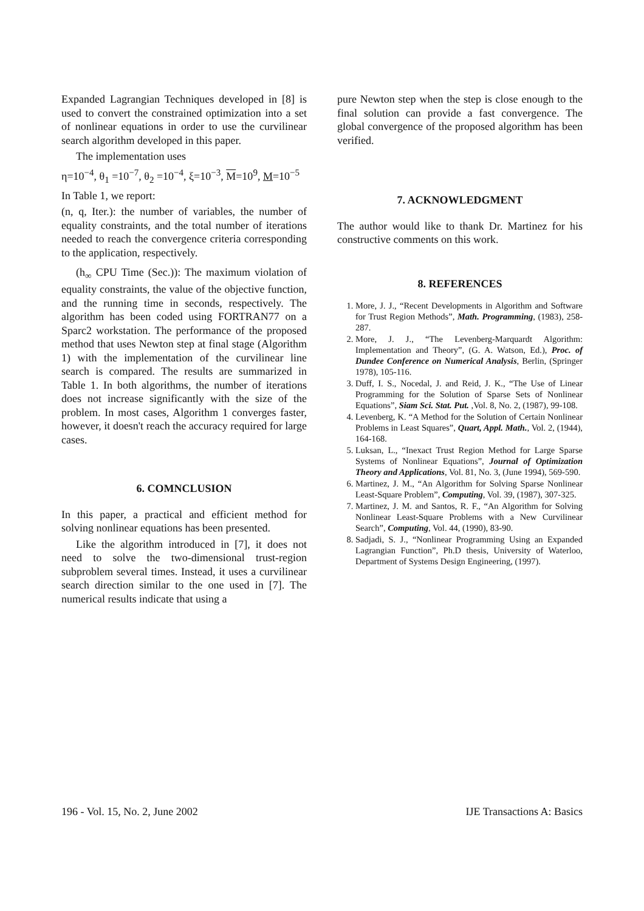Expanded Lagrangian Techniques developed in [8] is used to convert the constrained optimization into a set of nonlinear equations in order to use the curvilinear search algorithm developed in this paper.
The implementation uses
η=10<sup>−4</sup>, θ<sub>1</sub> =10<sup>−7</sup>, θ<sub>2</sub> =10<sup>−4</sup>, ξ=10<sup>−3</sup>, M=10<sup>9</sup>, M=10<sup>−5</sup>
In Table 1, we report:
(n, q, Iter.): the number of variables, the number of equality constraints, and the total number of iterations needed to reach the convergence criteria corresponding to the application, respectively.
(h<sub>∞</sub> CPU Time (Sec.)): The maximum violation of equality constraints, the value of the objective function, and the running time in seconds, respectively. The algorithm has been coded using FORTRAN77 on a Sparc2 workstation. The performance of the proposed method that uses Newton step at final stage (Algorithm 1) with the implementation of the curvilinear line search is compared. The results are summarized in Table 1. In both algorithms, the number of iterations does not increase significantly with the size of the problem. In most cases, Algorithm 1 converges faster, however, it doesn't reach the accuracy required for large cases.
6. COMNCLUSION
In this paper, a practical and efficient method for solving nonlinear equations has been presented.
Like the algorithm introduced in [7], it does not need to solve the two-dimensional trust-region subproblem several times. Instead, it uses a curvilinear search direction similar to the one used in [7]. The numerical results indicate that using a
pure Newton step when the step is close enough to the final solution can provide a fast convergence. The global convergence of the proposed algorithm has been verified.
7. ACKNOWLEDGMENT
The author would like to thank Dr. Martinez for his constructive comments on this work.
8. REFERENCES
1. More, J. J., “Recent Developments in Algorithm and Software for Trust Region Methods”, Math. Programming, (1983), 258-287.
2. More, J. J., “The Levenberg-Marquardt Algorithm: Implementation and Theory”, (G. A. Watson, Ed.), Proc. of Dundee Conference on Numerical Analysis, Berlin, (Springer 1978), 105-116.
3. Duff, I. S., Nocedal, J. and Reid, J. K., “The Use of Linear Programming for the Solution of Sparse Sets of Nonlinear Equations”, Siam Sci. Stat. Put. ,Vol. 8, No. 2, (1987), 99-108.
4. Levenberg, K. “A Method for the Solution of Certain Nonlinear Problems in Least Squares”, Quart, Appl. Math., Vol. 2, (1944), 164-168.
5. Luksan, L., “Inexact Trust Region Method for Large Sparse Systems of Nonlinear Equations”, Journal of Optimization Theory and Applications, Vol. 81, No. 3, (June 1994), 569-590.
6. Martinez, J. M., “An Algorithm for Solving Sparse Nonlinear Least-Square Problem”, Computing, Vol. 39, (1987), 307-325.
7. Martinez, J. M. and Santos, R. F., “An Algorithm for Solving Nonlinear Least-Square Problems with a New Curvilinear Search”, Computing, Vol. 44, (1990), 83-90.
8. Sadjadi, S. J., “Nonlinear Programming Using an Expanded Lagrangian Function”, Ph.D thesis, University of Waterloo, Department of Systems Design Engineering, (1997).
196 - Vol. 15, No. 2, June 2002 IJE Transactions A: Basics